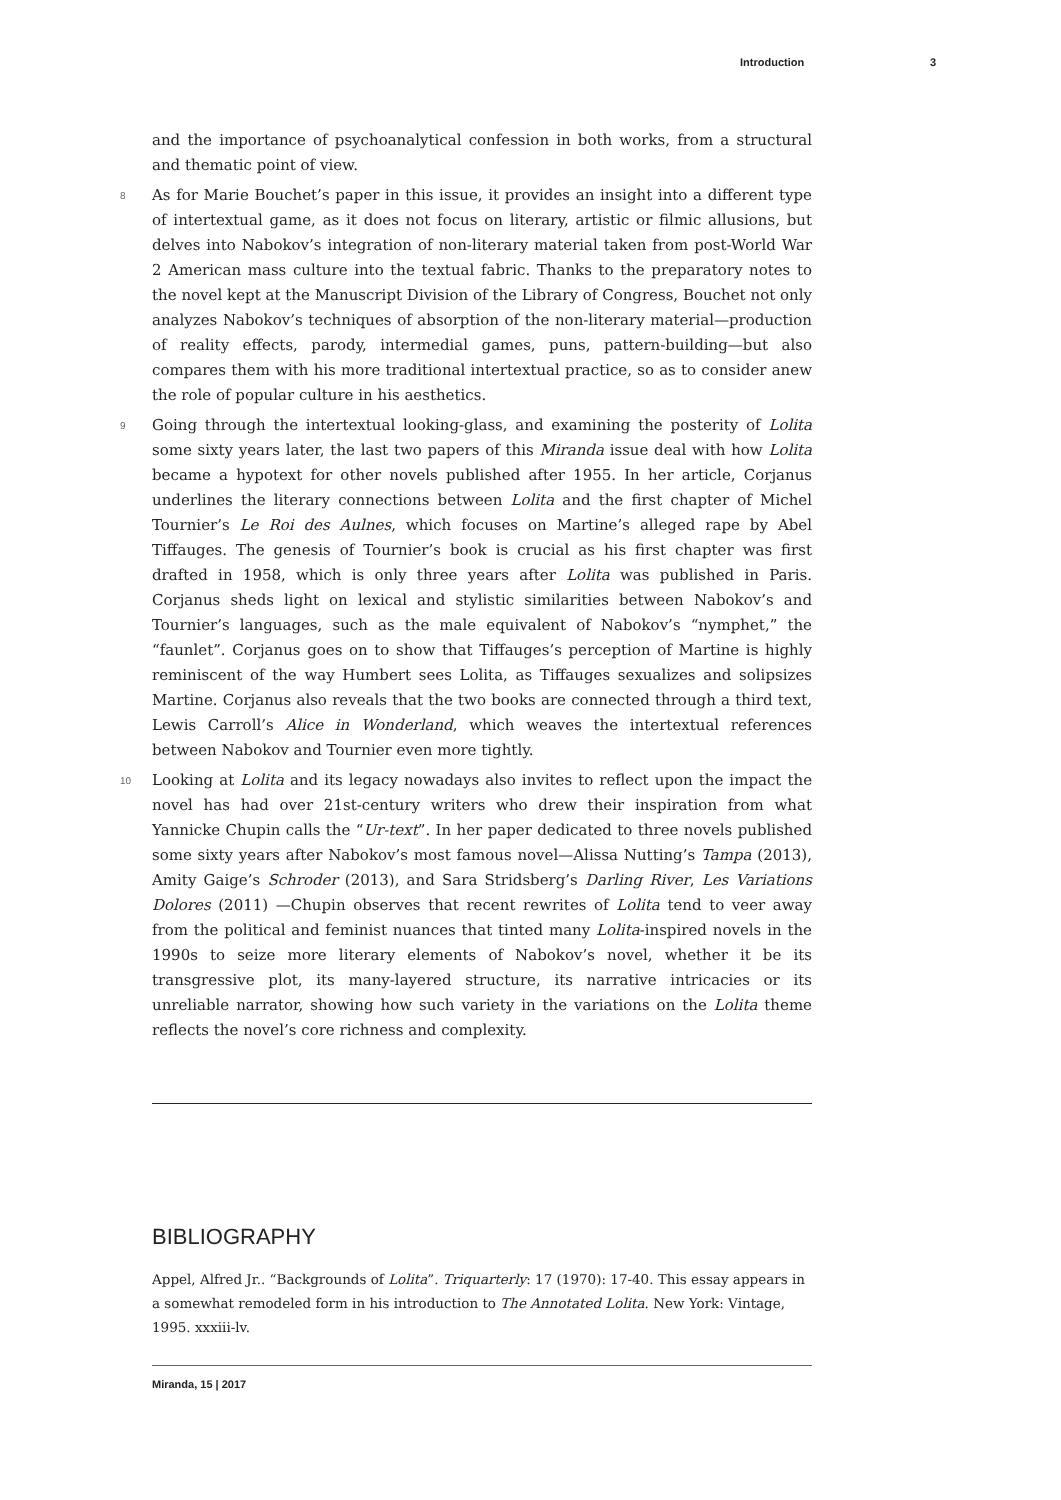Introduction 3
and the importance of psychoanalytical confession in both works, from a structural and thematic point of view.
8 As for Marie Bouchet’s paper in this issue, it provides an insight into a different type of intertextual game, as it does not focus on literary, artistic or filmic allusions, but delves into Nabokov’s integration of non-literary material taken from post-World War 2 American mass culture into the textual fabric. Thanks to the preparatory notes to the novel kept at the Manuscript Division of the Library of Congress, Bouchet not only analyzes Nabokov’s techniques of absorption of the non-literary material—production of reality effects, parody, intermedial games, puns, pattern-building—but also compares them with his more traditional intertextual practice, so as to consider anew the role of popular culture in his aesthetics.
9 Going through the intertextual looking-glass, and examining the posterity of Lolita some sixty years later, the last two papers of this Miranda issue deal with how Lolita became a hypotext for other novels published after 1955. In her article, Corjanus underlines the literary connections between Lolita and the first chapter of Michel Tournier’s Le Roi des Aulnes, which focuses on Martine’s alleged rape by Abel Tiffauges. The genesis of Tournier’s book is crucial as his first chapter was first drafted in 1958, which is only three years after Lolita was published in Paris. Corjanus sheds light on lexical and stylistic similarities between Nabokov’s and Tournier’s languages, such as the male equivalent of Nabokov’s “nymphet,” the “faunlet”. Corjanus goes on to show that Tiffauges’s perception of Martine is highly reminiscent of the way Humbert sees Lolita, as Tiffauges sexualizes and solipsizes Martine. Corjanus also reveals that the two books are connected through a third text, Lewis Carroll’s Alice in Wonderland, which weaves the intertextual references between Nabokov and Tournier even more tightly.
10 Looking at Lolita and its legacy nowadays also invites to reflect upon the impact the novel has had over 21st-century writers who drew their inspiration from what Yannicke Chupin calls the “Ur-text”. In her paper dedicated to three novels published some sixty years after Nabokov’s most famous novel—Alissa Nutting’s Tampa (2013), Amity Gaige’s Schroder (2013), and Sara Stridsberg’s Darling River, Les Variations Dolores (2011) —Chupin observes that recent rewrites of Lolita tend to veer away from the political and feminist nuances that tinted many Lolita-inspired novels in the 1990s to seize more literary elements of Nabokov’s novel, whether it be its transgressive plot, its many-layered structure, its narrative intricacies or its unreliable narrator, showing how such variety in the variations on the Lolita theme reflects the novel’s core richness and complexity.
BIBLIOGRAPHY
Appel, Alfred Jr.. “Backgrounds of Lolita”. Triquarterly: 17 (1970): 17-40. This essay appears in a somewhat remodeled form in his introduction to The Annotated Lolita. New York: Vintage, 1995. xxxiii-lv.
Miranda, 15 | 2017